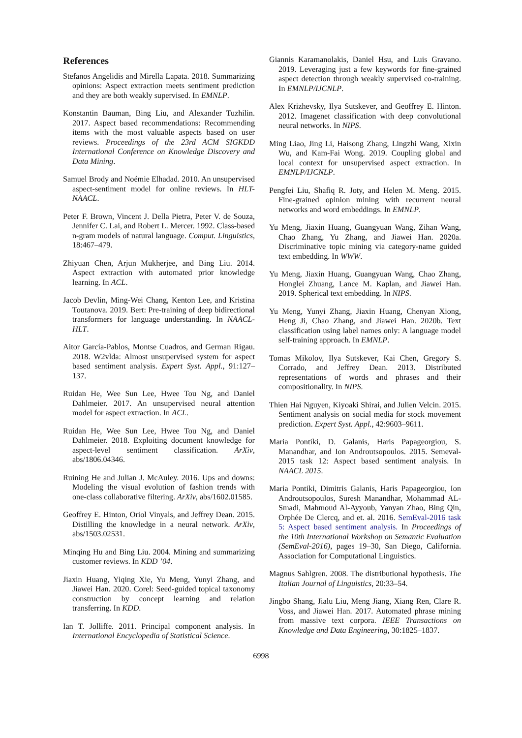References
Stefanos Angelidis and Mirella Lapata. 2018. Summarizing opinions: Aspect extraction meets sentiment prediction and they are both weakly supervised. In EMNLP.
Konstantin Bauman, Bing Liu, and Alexander Tuzhilin. 2017. Aspect based recommendations: Recommending items with the most valuable aspects based on user reviews. Proceedings of the 23rd ACM SIGKDD International Conference on Knowledge Discovery and Data Mining.
Samuel Brody and Noémie Elhadad. 2010. An unsupervised aspect-sentiment model for online reviews. In HLT-NAACL.
Peter F. Brown, Vincent J. Della Pietra, Peter V. de Souza, Jennifer C. Lai, and Robert L. Mercer. 1992. Class-based n-gram models of natural language. Comput. Linguistics, 18:467–479.
Zhiyuan Chen, Arjun Mukherjee, and Bing Liu. 2014. Aspect extraction with automated prior knowledge learning. In ACL.
Jacob Devlin, Ming-Wei Chang, Kenton Lee, and Kristina Toutanova. 2019. Bert: Pre-training of deep bidirectional transformers for language understanding. In NAACL-HLT.
Aitor García-Pablos, Montse Cuadros, and German Rigau. 2018. W2vlda: Almost unsupervised system for aspect based sentiment analysis. Expert Syst. Appl., 91:127–137.
Ruidan He, Wee Sun Lee, Hwee Tou Ng, and Daniel Dahlmeier. 2017. An unsupervised neural attention model for aspect extraction. In ACL.
Ruidan He, Wee Sun Lee, Hwee Tou Ng, and Daniel Dahlmeier. 2018. Exploiting document knowledge for aspect-level sentiment classification. ArXiv, abs/1806.04346.
Ruining He and Julian J. McAuley. 2016. Ups and downs: Modeling the visual evolution of fashion trends with one-class collaborative filtering. ArXiv, abs/1602.01585.
Geoffrey E. Hinton, Oriol Vinyals, and Jeffrey Dean. 2015. Distilling the knowledge in a neural network. ArXiv, abs/1503.02531.
Minqing Hu and Bing Liu. 2004. Mining and summarizing customer reviews. In KDD ’04.
Jiaxin Huang, Yiqing Xie, Yu Meng, Yunyi Zhang, and Jiawei Han. 2020. Corel: Seed-guided topical taxonomy construction by concept learning and relation transferring. In KDD.
Ian T. Jolliffe. 2011. Principal component analysis. In International Encyclopedia of Statistical Science.
Giannis Karamanolakis, Daniel Hsu, and Luis Gravano. 2019. Leveraging just a few keywords for fine-grained aspect detection through weakly supervised co-training. In EMNLP/IJCNLP.
Alex Krizhevsky, Ilya Sutskever, and Geoffrey E. Hinton. 2012. Imagenet classification with deep convolutional neural networks. In NIPS.
Ming Liao, Jing Li, Haisong Zhang, Lingzhi Wang, Xixin Wu, and Kam-Fai Wong. 2019. Coupling global and local context for unsupervised aspect extraction. In EMNLP/IJCNLP.
Pengfei Liu, Shafiq R. Joty, and Helen M. Meng. 2015. Fine-grained opinion mining with recurrent neural networks and word embeddings. In EMNLP.
Yu Meng, Jiaxin Huang, Guangyuan Wang, Zihan Wang, Chao Zhang, Yu Zhang, and Jiawei Han. 2020a. Discriminative topic mining via category-name guided text embedding. In WWW.
Yu Meng, Jiaxin Huang, Guangyuan Wang, Chao Zhang, Honglei Zhuang, Lance M. Kaplan, and Jiawei Han. 2019. Spherical text embedding. In NIPS.
Yu Meng, Yunyi Zhang, Jiaxin Huang, Chenyan Xiong, Heng Ji, Chao Zhang, and Jiawei Han. 2020b. Text classification using label names only: A language model self-training approach. In EMNLP.
Tomas Mikolov, Ilya Sutskever, Kai Chen, Gregory S. Corrado, and Jeffrey Dean. 2013. Distributed representations of words and phrases and their compositionality. In NIPS.
Thien Hai Nguyen, Kiyoaki Shirai, and Julien Velcin. 2015. Sentiment analysis on social media for stock movement prediction. Expert Syst. Appl., 42:9603–9611.
Maria Pontiki, D. Galanis, Haris Papageorgiou, S. Manandhar, and Ion Androutsopoulos. 2015. Semeval-2015 task 12: Aspect based sentiment analysis. In NAACL 2015.
Maria Pontiki, Dimitris Galanis, Haris Papageorgiou, Ion Androutsopoulos, Suresh Manandhar, Mohammad AL-Smadi, Mahmoud Al-Ayyoub, Yanyan Zhao, Bing Qin, Orphée De Clercq, and et. al. 2016. SemEval-2016 task 5: Aspect based sentiment analysis. In Proceedings of the 10th International Workshop on Semantic Evaluation (SemEval-2016), pages 19–30, San Diego, California. Association for Computational Linguistics.
Magnus Sahlgren. 2008. The distributional hypothesis. The Italian Journal of Linguistics, 20:33–54.
Jingbo Shang, Jialu Liu, Meng Jiang, Xiang Ren, Clare R. Voss, and Jiawei Han. 2017. Automated phrase mining from massive text corpora. IEEE Transactions on Knowledge and Data Engineering, 30:1825–1837.
6998